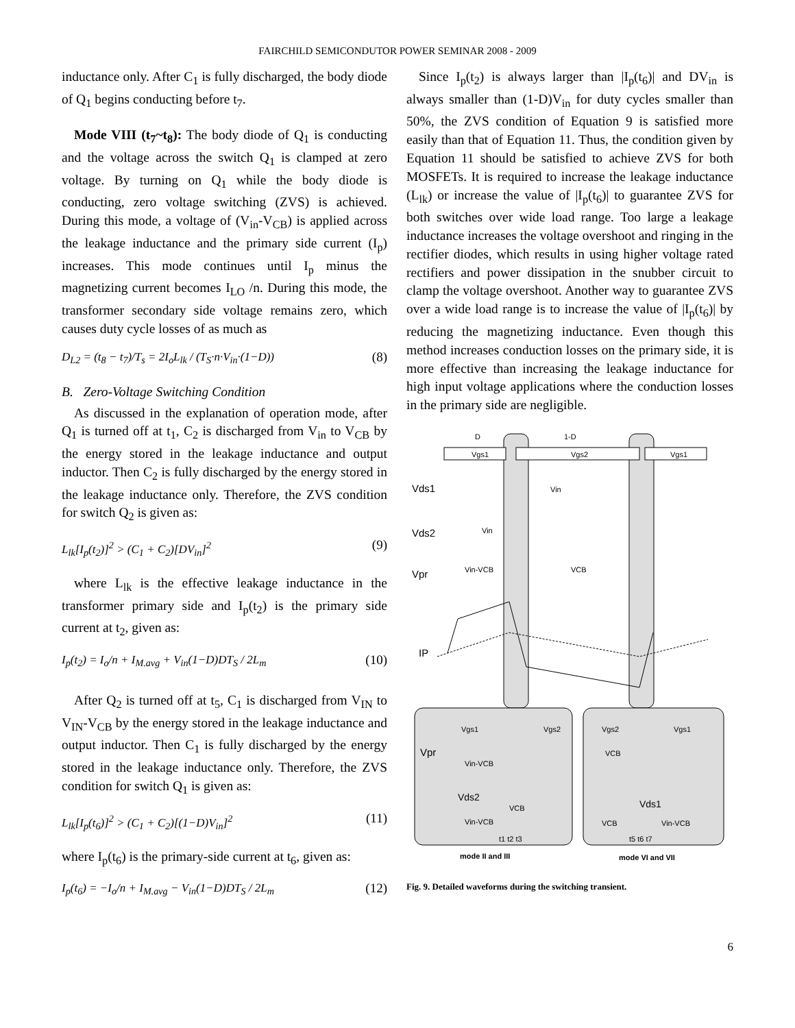FAIRCHILD SEMICONDUTOR POWER SEMINAR 2008 - 2009
inductance only. After C<sub>1</sub> is fully discharged, the body diode of Q<sub>1</sub> begins conducting before t<sub>7</sub>.
Mode VIII (t<sub>7</sub>~t<sub>8</sub>): The body diode of Q<sub>1</sub> is conducting and the voltage across the switch Q<sub>1</sub> is clamped at zero voltage. By turning on Q<sub>1</sub> while the body diode is conducting, zero voltage switching (ZVS) is achieved. During this mode, a voltage of (V<sub>in</sub>-V<sub>CB</sub>) is applied across the leakage inductance and the primary side current (I<sub>p</sub>) increases. This mode continues until I<sub>p</sub> minus the magnetizing current becomes I<sub>LO</sub> /n. During this mode, the transformer secondary side voltage remains zero, which causes duty cycle losses of as much as
D<sub>L2</sub> = (t<sub>8</sub> − t<sub>7</sub>)/T<sub>s</sub> = 2I<sub>o</sub>L<sub>lk</sub> / (T<sub>S</sub>·n·V<sub>in</sub>·(1−D)) (8)
B. Zero-Voltage Switching Condition
As discussed in the explanation of operation mode, after Q<sub>1</sub> is turned off at t<sub>1</sub>, C<sub>2</sub> is discharged from V<sub>in</sub> to V<sub>CB</sub> by the energy stored in the leakage inductance and output inductor. Then C<sub>2</sub> is fully discharged by the energy stored in the leakage inductance only. Therefore, the ZVS condition for switch Q<sub>2</sub> is given as:
L<sub>lk</sub>[I<sub>p</sub>(t<sub>2</sub>)]<sup>2</sup> > (C<sub>1</sub> + C<sub>2</sub>)[DV<sub>in</sub>]<sup>2</sup> (9)
where L<sub>lk</sub> is the effective leakage inductance in the transformer primary side and I<sub>p</sub>(t<sub>2</sub>) is the primary side current at t<sub>2</sub>, given as:
I<sub>p</sub>(t<sub>2</sub>) = I<sub>o</sub>/n + I<sub>M.avg</sub> + V<sub>in</sub>(1−D)DT<sub>S</sub> / 2L<sub>m</sub> (10)
After Q<sub>2</sub> is turned off at t<sub>5</sub>, C<sub>1</sub> is discharged from V<sub>IN</sub> to V<sub>IN</sub>-V<sub>CB</sub> by the energy stored in the leakage inductance and output inductor. Then C<sub>1</sub> is fully discharged by the energy stored in the leakage inductance only. Therefore, the ZVS condition for switch Q<sub>1</sub> is given as:
L<sub>lk</sub>[I<sub>p</sub>(t<sub>6</sub>)]<sup>2</sup> > (C<sub>1</sub> + C<sub>2</sub>)[(1−D)V<sub>in</sub>]<sup>2</sup> (11)
where I<sub>p</sub>(t<sub>6</sub>) is the primary-side current at t<sub>6</sub>, given as:
I<sub>p</sub>(t<sub>6</sub>) = −I<sub>o</sub>/n + I<sub>M.avg</sub> − V<sub>in</sub>(1−D)DT<sub>S</sub> / 2L<sub>m</sub> (12)
Since I<sub>p</sub>(t<sub>2</sub>) is always larger than |I<sub>p</sub>(t<sub>6</sub>)| and DV<sub>in</sub> is always smaller than (1-D)V<sub>in</sub> for duty cycles smaller than 50%, the ZVS condition of Equation 9 is satisfied more easily than that of Equation 11. Thus, the condition given by Equation 11 should be satisfied to achieve ZVS for both MOSFETs. It is required to increase the leakage inductance (L<sub>lk</sub>) or increase the value of |I<sub>p</sub>(t<sub>6</sub>)| to guarantee ZVS for both switches over wide load range. Too large a leakage inductance increases the voltage overshoot and ringing in the rectifier diodes, which results in using higher voltage rated rectifiers and power dissipation in the snubber circuit to clamp the voltage overshoot. Another way to guarantee ZVS over a wide load range is to increase the value of |I<sub>p</sub>(t<sub>6</sub>)| by reducing the magnetizing inductance. Even though this method increases conduction losses on the primary side, it is more effective than increasing the leakage inductance for high input voltage applications where the conduction losses in the primary side are negligible.
D
1-D
Vgs1
Vgs2
Vgs1
Vds1
Vin
Vds2
Vin
Vpr
Vin-VCB
VCB
IP
Vgs1
Vgs2
Vgs2
Vgs1
Vpr
Vin-VCB
VCB
Vds2
Vds1
Vin-VCB
VCB
VCB
Vin-VCB
t1 t2 t3
t5 t6 t7
mode II and III
mode VI and VII
Fig. 9. Detailed waveforms during the switching transient.
6